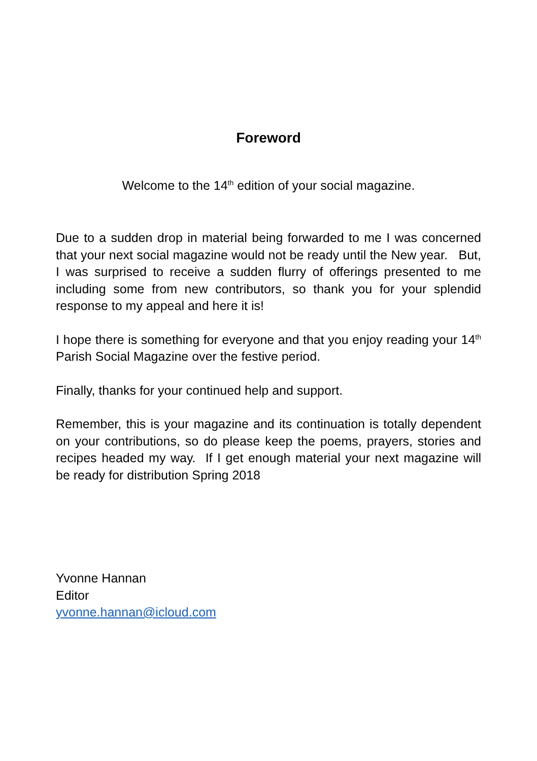Foreword
Welcome to the 14<sup>th</sup> edition of your social magazine.
Due to a sudden drop in material being forwarded to me I was concerned that your next social magazine would not be ready until the New year. But, I was surprised to receive a sudden flurry of offerings presented to me including some from new contributors, so thank you for your splendid response to my appeal and here it is!
I hope there is something for everyone and that you enjoy reading your 14<sup>th</sup> Parish Social Magazine over the festive period.
Finally, thanks for your continued help and support.
Remember, this is your magazine and its continuation is totally dependent on your contributions, so do please keep the poems, prayers, stories and recipes headed my way. If I get enough material your next magazine will be ready for distribution Spring 2018
Yvonne Hannan
Editor
yvonne.hannan@icloud.com